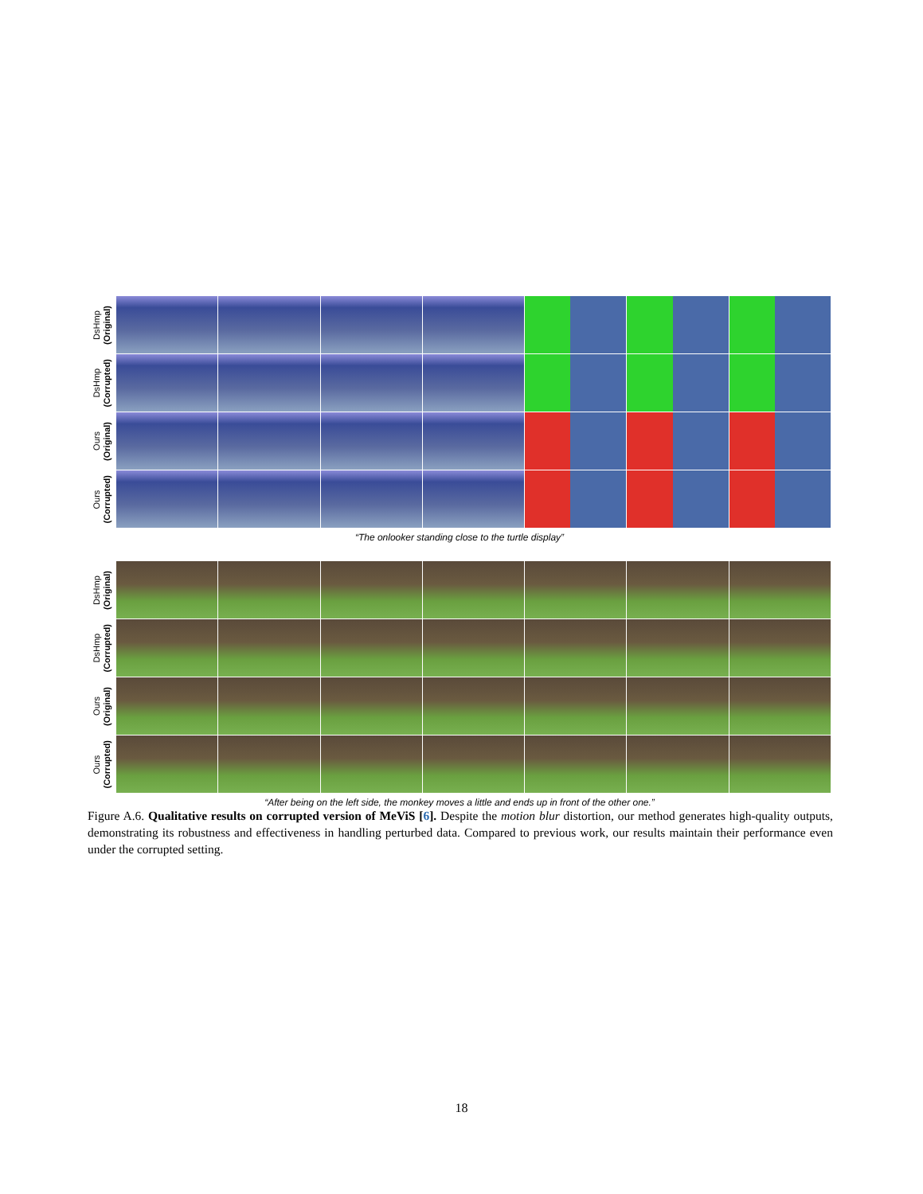DsHmp
(Original)
DsHmp
(Corrupted)
Ours
(Original)
Ours
(Corrupted)
“The onlooker standing close to the turtle display”
DsHmp
(Original)
DsHmp
(Corrupted)
Ours
(Original)
Ours
(Corrupted)
“After being on the left side, the monkey moves a little and ends up in front of the other one.”
Figure A.6. Qualitative results on corrupted version of MeViS [6]. Despite the motion blur distortion, our method generates high-quality outputs, demonstrating its robustness and effectiveness in handling perturbed data. Compared to previous work, our results maintain their performance even under the corrupted setting.
18